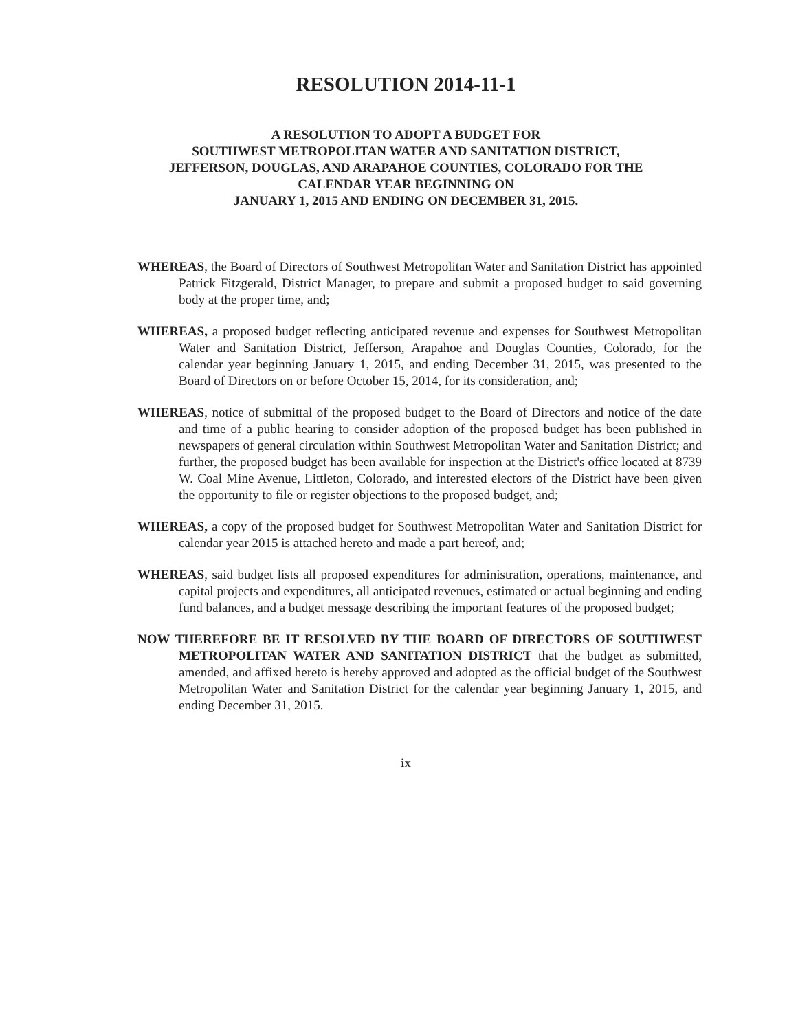RESOLUTION 2014-11-1
A RESOLUTION TO ADOPT A BUDGET FOR
SOUTHWEST METROPOLITAN WATER AND SANITATION DISTRICT,
JEFFERSON, DOUGLAS, AND ARAPAHOE COUNTIES, COLORADO FOR THE
CALENDAR YEAR BEGINNING ON
JANUARY 1, 2015 AND ENDING ON DECEMBER 31, 2015.
WHEREAS, the Board of Directors of Southwest Metropolitan Water and Sanitation District has appointed Patrick Fitzgerald, District Manager, to prepare and submit a proposed budget to said governing body at the proper time, and;
WHEREAS, a proposed budget reflecting anticipated revenue and expenses for Southwest Metropolitan Water and Sanitation District, Jefferson, Arapahoe and Douglas Counties, Colorado, for the calendar year beginning January 1, 2015, and ending December 31, 2015, was presented to the Board of Directors on or before October 15, 2014, for its consideration, and;
WHEREAS, notice of submittal of the proposed budget to the Board of Directors and notice of the date and time of a public hearing to consider adoption of the proposed budget has been published in newspapers of general circulation within Southwest Metropolitan Water and Sanitation District; and further, the proposed budget has been available for inspection at the District's office located at 8739 W. Coal Mine Avenue, Littleton, Colorado, and interested electors of the District have been given the opportunity to file or register objections to the proposed budget, and;
WHEREAS, a copy of the proposed budget for Southwest Metropolitan Water and Sanitation District for calendar year 2015 is attached hereto and made a part hereof, and;
WHEREAS, said budget lists all proposed expenditures for administration, operations, maintenance, and capital projects and expenditures, all anticipated revenues, estimated or actual beginning and ending fund balances, and a budget message describing the important features of the proposed budget;
NOW THEREFORE BE IT RESOLVED BY THE BOARD OF DIRECTORS OF SOUTHWEST METROPOLITAN WATER AND SANITATION DISTRICT that the budget as submitted, amended, and affixed hereto is hereby approved and adopted as the official budget of the Southwest Metropolitan Water and Sanitation District for the calendar year beginning January 1, 2015, and ending December 31, 2015.
ix